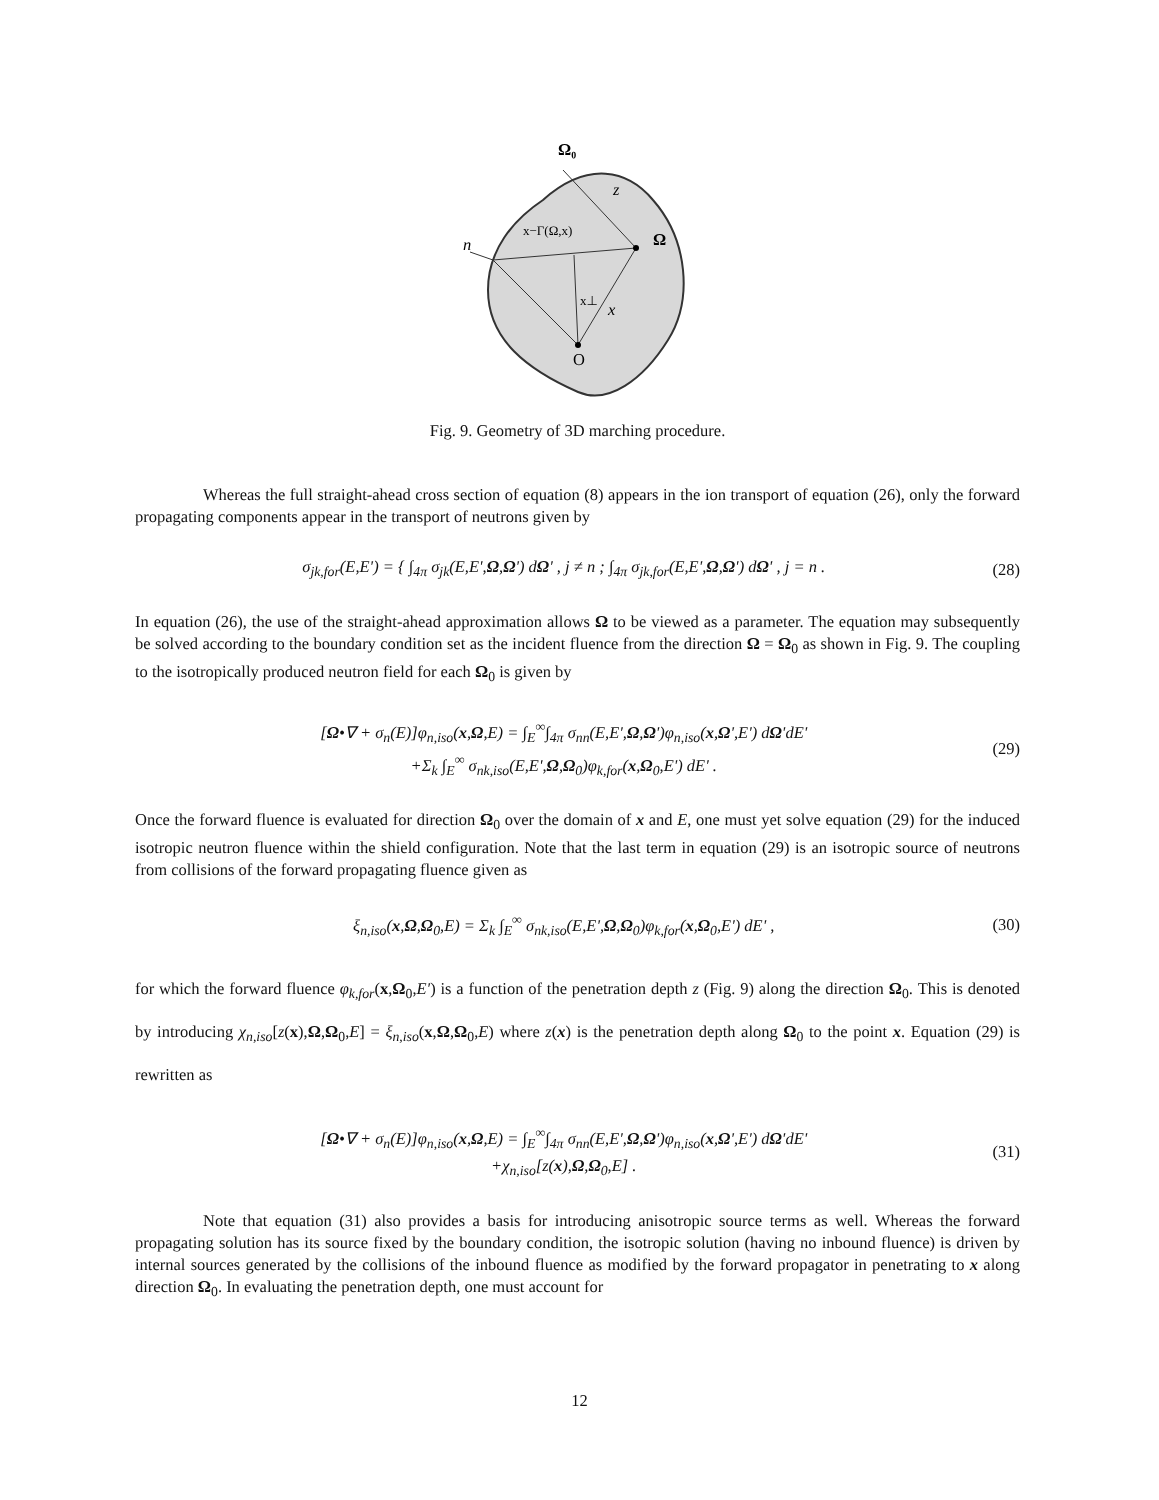Ω₀
z
Ω
n
x−Γ(Ω,x)
x⊥
x
O
Fig. 9. Geometry of 3D marching procedure.
Whereas the full straight-ahead cross section of equation (8) appears in the ion transport of equation (26), only the forward propagating components appear in the transport of neutrons given by
σ<sub>jk,for</sub>(E,E') = { ∫<sub>4π</sub> σ<sub>jk</sub>(E,E',Ω,Ω') dΩ' , j ≠ n ; ∫<sub>4π</sub> σ<sub>jk,for</sub>(E,E',Ω,Ω') dΩ' , j = n .
(28)
In equation (26), the use of the straight-ahead approximation allows Ω to be viewed as a parameter. The equation may subsequently be solved according to the boundary condition set as the incident fluence from the direction Ω = Ω<sub>0</sub> as shown in Fig. 9. The coupling to the isotropically produced neutron field for each Ω<sub>0</sub> is given by
[Ω•∇ + σ<sub>n</sub>(E)]φ<sub>n,iso</sub>(x,Ω,E) = ∫<sub>E</sub><sup>∞</sup>∫<sub>4π</sub> σ<sub>nn</sub>(E,E',Ω,Ω')φ<sub>n,iso</sub>(x,Ω',E') dΩ'dE'
+Σ<sub>k</sub> ∫<sub>E</sub><sup>∞</sup> σ<sub>nk,iso</sub>(E,E',Ω,Ω<sub>0</sub>)φ<sub>k,for</sub>(x,Ω<sub>0</sub>,E') dE' .
(29)
Once the forward fluence is evaluated for direction Ω<sub>0</sub> over the domain of x and E, one must yet solve equation (29) for the induced isotropic neutron fluence within the shield configuration. Note that the last term in equation (29) is an isotropic source of neutrons from collisions of the forward propagating fluence given as
ξ<sub>n,iso</sub>(x,Ω,Ω<sub>0</sub>,E) = Σ<sub>k</sub> ∫<sub>E</sub><sup>∞</sup> σ<sub>nk,iso</sub>(E,E',Ω,Ω<sub>0</sub>)φ<sub>k,for</sub>(x,Ω<sub>0</sub>,E') dE' ,
(30)
for which the forward fluence φ<sub>k,for</sub>(x,Ω<sub>0</sub>,E') is a function of the penetration depth z (Fig. 9) along the direction Ω<sub>0</sub>. This is denoted by introducing χ<sub>n,iso</sub>[z(x),Ω,Ω<sub>0</sub>,E] = ξ<sub>n,iso</sub>(x,Ω,Ω<sub>0</sub>,E) where z(x) is the penetration depth along Ω<sub>0</sub> to the point x. Equation (29) is rewritten as
[Ω•∇ + σ<sub>n</sub>(E)]φ<sub>n,iso</sub>(x,Ω,E) = ∫<sub>E</sub><sup>∞</sup>∫<sub>4π</sub> σ<sub>nn</sub>(E,E',Ω,Ω')φ<sub>n,iso</sub>(x,Ω',E') dΩ'dE'
+χ<sub>n,iso</sub>[z(x),Ω,Ω<sub>0</sub>,E] .
(31)
Note that equation (31) also provides a basis for introducing anisotropic source terms as well. Whereas the forward propagating solution has its source fixed by the boundary condition, the isotropic solution (having no inbound fluence) is driven by internal sources generated by the collisions of the inbound fluence as modified by the forward propagator in penetrating to x along direction Ω<sub>0</sub>. In evaluating the penetration depth, one must account for
12